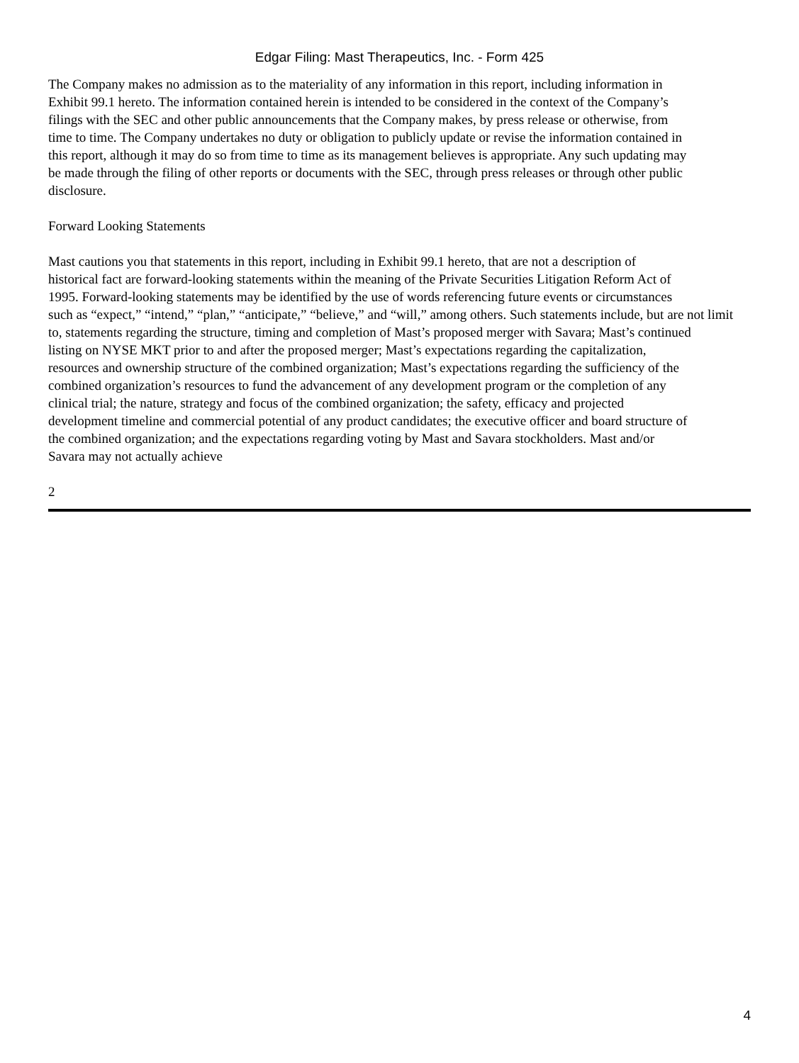Edgar Filing: Mast Therapeutics, Inc. - Form 425
The Company makes no admission as to the materiality of any information in this report, including information in
Exhibit 99.1 hereto. The information contained herein is intended to be considered in the context of the Company’s
filings with the SEC and other public announcements that the Company makes, by press release or otherwise, from
time to time. The Company undertakes no duty or obligation to publicly update or revise the information contained in
this report, although it may do so from time to time as its management believes is appropriate. Any such updating may
be made through the filing of other reports or documents with the SEC, through press releases or through other public
disclosure.
Forward Looking Statements
Mast cautions you that statements in this report, including in Exhibit 99.1 hereto, that are not a description of
historical fact are forward-looking statements within the meaning of the Private Securities Litigation Reform Act of
1995. Forward-looking statements may be identified by the use of words referencing future events or circumstances
such as “expect,” “intend,” “plan,” “anticipate,” “believe,” and “will,” among others. Such statements include, but are not limit
to, statements regarding the structure, timing and completion of Mast’s proposed merger with Savara; Mast’s continued
listing on NYSE MKT prior to and after the proposed merger; Mast’s expectations regarding the capitalization,
resources and ownership structure of the combined organization; Mast’s expectations regarding the sufficiency of the
combined organization’s resources to fund the advancement of any development program or the completion of any
clinical trial; the nature, strategy and focus of the combined organization; the safety, efficacy and projected
development timeline and commercial potential of any product candidates; the executive officer and board structure of
the combined organization; and the expectations regarding voting by Mast and Savara stockholders. Mast and/or
Savara may not actually achieve
2
4